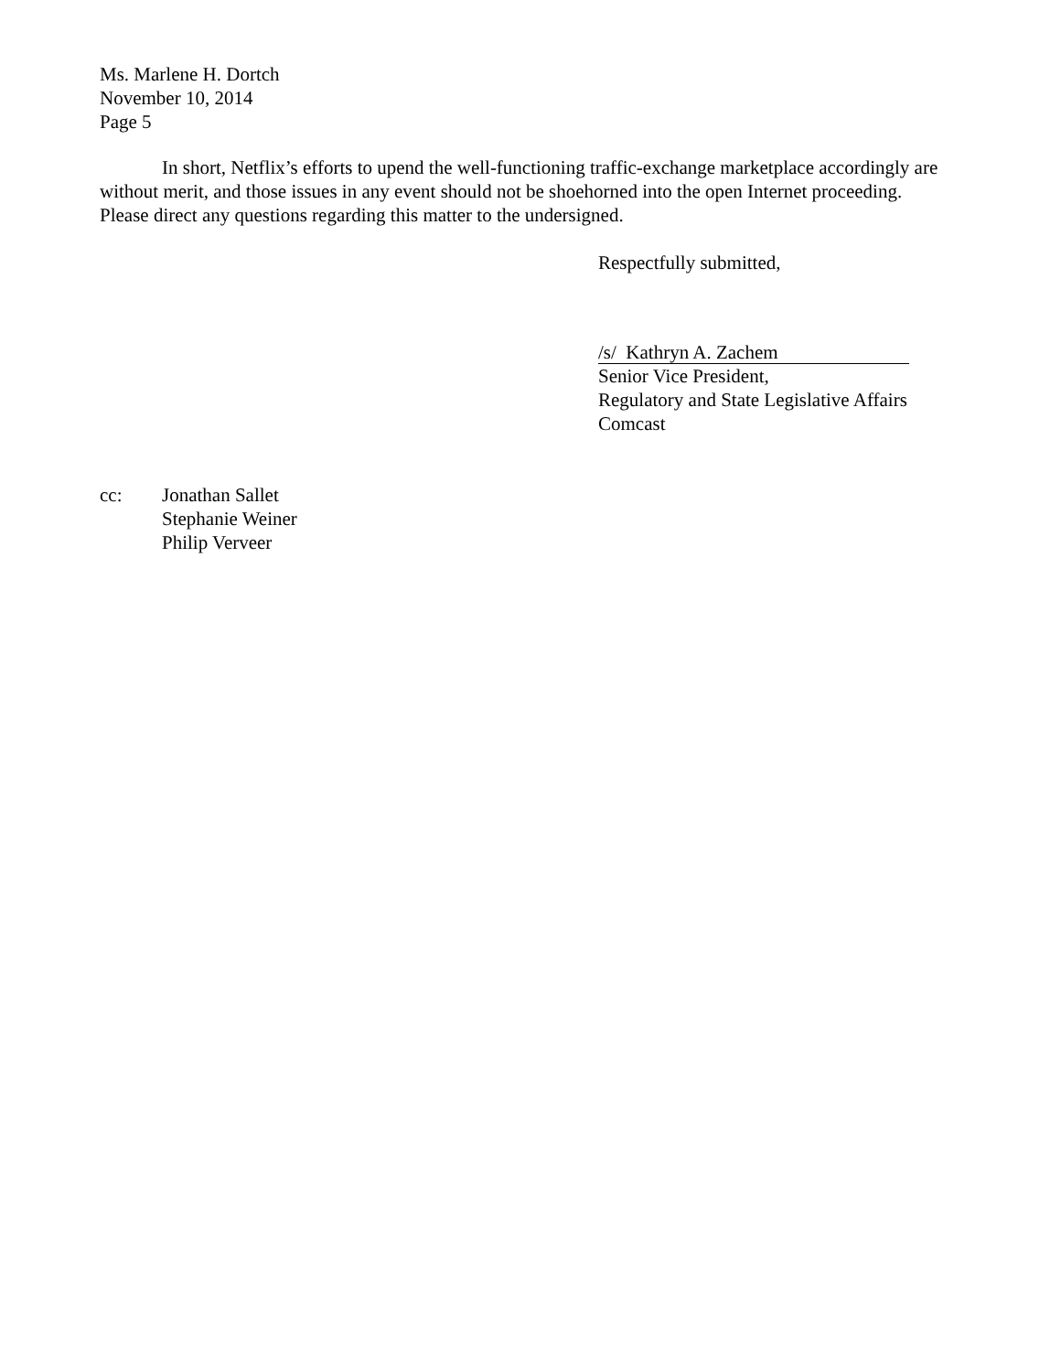Ms. Marlene H. Dortch
November 10, 2014
Page 5
In short, Netflix’s efforts to upend the well-functioning traffic-exchange marketplace accordingly are without merit, and those issues in any event should not be shoehorned into the open Internet proceeding. Please direct any questions regarding this matter to the undersigned.
Respectfully submitted,
/s/ Kathryn A. Zachem
Senior Vice President,
Regulatory and State Legislative Affairs
Comcast
cc: Jonathan Sallet
Stephanie Weiner
Philip Verveer